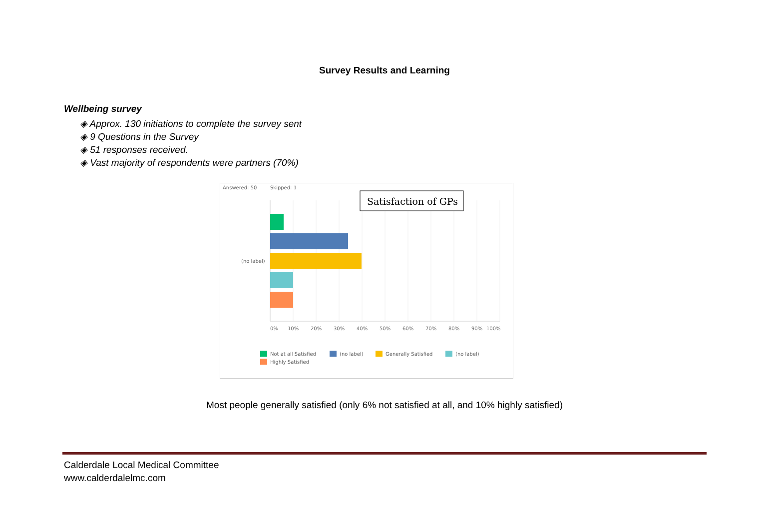Survey Results and Learning
Wellbeing survey
◈ Approx. 130 initiations to complete the survey sent
◈ 9 Questions in the Survey
◈ 51 responses received.
◈ Vast majority of respondents were partners (70%)
Answered: 50
Skipped: 1
(no label)
Satisfaction of GPs
0%
10%
20%
30%
40%
50%
60%
70%
80%
90%
100%
Not at all Satisfied
(no label)
Generally Satisfied
(no label)
Highly Satisfied
Most people generally satisfied (only 6% not satisfied at all, and 10% highly satisfied)
Calderdale Local Medical Committee
www.calderdalelmc.com